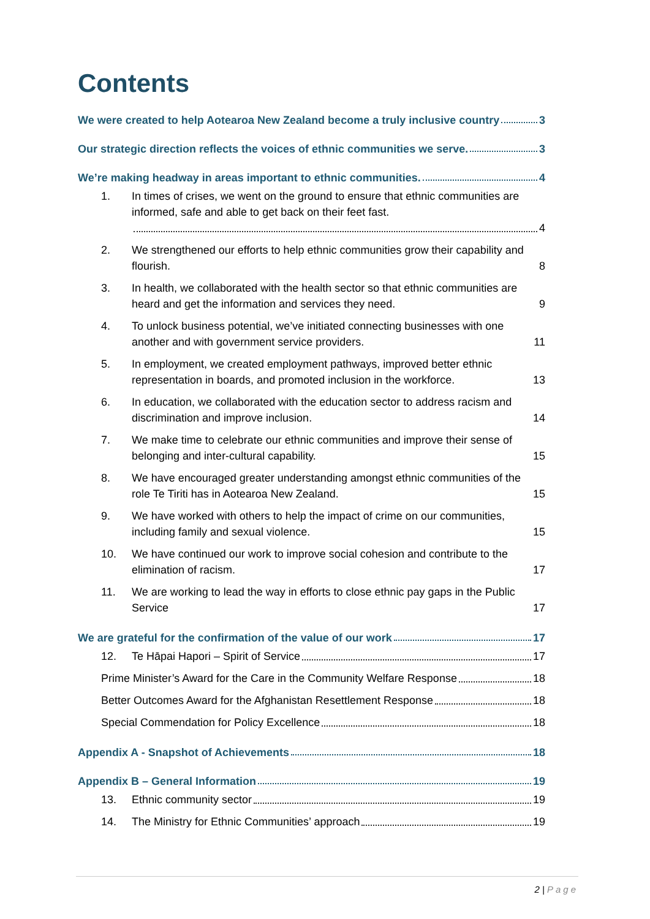Contents
We were created to help Aotearoa New Zealand become a truly inclusive country 3
Our strategic direction reflects the voices of ethnic communities we serve. 3
We’re making headway in areas important to ethnic communities. 4
1.
In times of crises, we went on the ground to ensure that ethnic communities are informed, safe and able to get back on their feet fast. 4
2.
We strengthened our efforts to help ethnic communities grow their capability and flourish. 8
3.
In health, we collaborated with the health sector so that ethnic communities are heard and get the information and services they need. 9
4.
To unlock business potential, we’ve initiated connecting businesses with one another and with government service providers. 11
5.
In employment, we created employment pathways, improved better ethnic representation in boards, and promoted inclusion in the workforce. 13
6.
In education, we collaborated with the education sector to address racism and discrimination and improve inclusion. 14
7.
We make time to celebrate our ethnic communities and improve their sense of belonging and inter-cultural capability. 15
8.
We have encouraged greater understanding amongst ethnic communities of the role Te Tiriti has in Aotearoa New Zealand. 15
9.
We have worked with others to help the impact of crime on our communities, including family and sexual violence. 15
10.
We have continued our work to improve social cohesion and contribute to the elimination of racism. 17
11.
We are working to lead the way in efforts to close ethnic pay gaps in the Public Service 17
We are grateful for the confirmation of the value of our work 17
12.
Te Hāpai Hapori – Spirit of Service 17
Prime Minister’s Award for the Care in the Community Welfare Response 18
Better Outcomes Award for the Afghanistan Resettlement Response 18
Special Commendation for Policy Excellence 18
Appendix A - Snapshot of Achievements 18
Appendix B – General Information 19
13.
Ethnic community sector 19
14.
The Ministry for Ethnic Communities’ approach 19
2 | Page